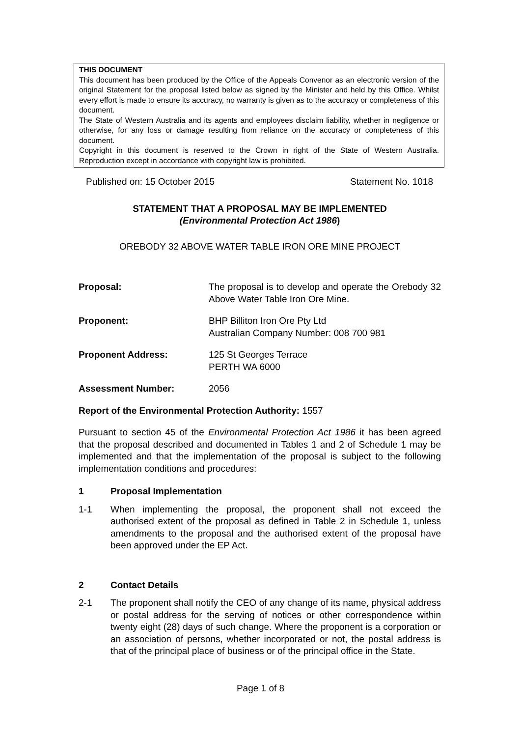THIS DOCUMENT
This document has been produced by the Office of the Appeals Convenor as an electronic version of the original Statement for the proposal listed below as signed by the Minister and held by this Office. Whilst every effort is made to ensure its accuracy, no warranty is given as to the accuracy or completeness of this document.
The State of Western Australia and its agents and employees disclaim liability, whether in negligence or otherwise, for any loss or damage resulting from reliance on the accuracy or completeness of this document.
Copyright in this document is reserved to the Crown in right of the State of Western Australia. Reproduction except in accordance with copyright law is prohibited.
Published on: 15 October 2015 Statement No. 1018
STATEMENT THAT A PROPOSAL MAY BE IMPLEMENTED
(Environmental Protection Act 1986)
OREBODY 32 ABOVE WATER TABLE IRON ORE MINE PROJECT
Proposal: The proposal is to develop and operate the Orebody 32 Above Water Table Iron Ore Mine.
Proponent: BHP Billiton Iron Ore Pty Ltd
Australian Company Number: 008 700 981
Proponent Address: 125 St Georges Terrace
PERTH WA 6000
Assessment Number: 2056
Report of the Environmental Protection Authority: 1557
Pursuant to section 45 of the Environmental Protection Act 1986 it has been agreed that the proposal described and documented in Tables 1 and 2 of Schedule 1 may be implemented and that the implementation of the proposal is subject to the following implementation conditions and procedures:
1 Proposal Implementation
1-1 When implementing the proposal, the proponent shall not exceed the authorised extent of the proposal as defined in Table 2 in Schedule 1, unless amendments to the proposal and the authorised extent of the proposal have been approved under the EP Act.
2 Contact Details
2-1 The proponent shall notify the CEO of any change of its name, physical address or postal address for the serving of notices or other correspondence within twenty eight (28) days of such change. Where the proponent is a corporation or an association of persons, whether incorporated or not, the postal address is that of the principal place of business or of the principal office in the State.
Page 1 of 8